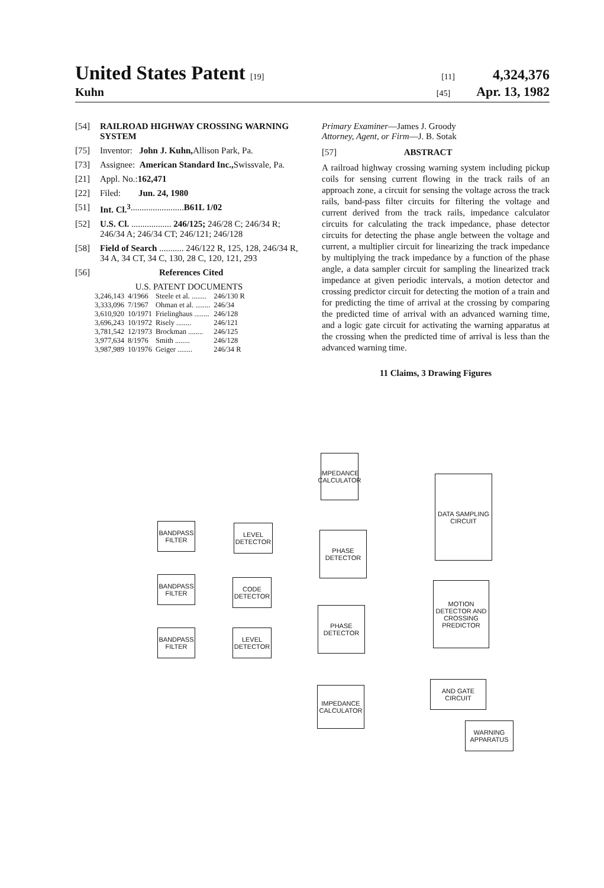United States Patent [19] [11] 4,324,376
Kuhn [45] Apr. 13, 1982
[54] RAILROAD HIGHWAY CROSSING WARNING SYSTEM
[75] Inventor: John J. Kuhn, Allison Park, Pa.
[73] Assignee: American Standard Inc., Swissvale, Pa.
[21] Appl. No.: 162,471
[22] Filed: Jun. 24, 1980
[51] Int. Cl.<sup>3</sup> ........................ B61L 1/02
[52] U.S. Cl. .................. 246/125; 246/28 C; 246/34 R; 246/34 A; 246/34 CT; 246/121; 246/128
[58] Field of Search ........... 246/122 R, 125, 128, 246/34 R, 34 A, 34 CT, 34 C, 130, 28 C, 120, 121, 293
[56] References Cited
U.S. PATENT DOCUMENTS
| 3,246,143 | 4/1966 | Steele et al. ........ | 246/130 R |
| 3,333,096 | 7/1967 | Ohman et al. ........ | 246/34 |
| 3,610,920 | 10/1971 | Frielinghaus ........ | 246/128 |
| 3,696,243 | 10/1972 | Risely ........ | 246/121 |
| 3,781,542 | 12/1973 | Brockman ........ | 246/125 |
| 3,977,634 | 8/1976 | Smith ........ | 246/128 |
| 3,987,989 | 10/1976 | Geiger ........ | 246/34 R |
Primary Examiner—James J. Groody
Attorney, Agent, or Firm—J. B. Sotak
[57] ABSTRACT
A railroad highway crossing warning system including pickup coils for sensing current flowing in the track rails of an approach zone, a circuit for sensing the voltage across the track rails, band-pass filter circuits for filtering the voltage and current derived from the track rails, impedance calculator circuits for calculating the track impedance, phase detector circuits for detecting the phase angle between the voltage and current, a multiplier circuit for linearizing the track impedance by multiplying the track impedance by a function of the phase angle, a data sampler circuit for sampling the linearized track impedance at given periodic intervals, a motion detector and crossing predictor circuit for detecting the motion of a train and for predicting the time of arrival at the crossing by comparing the predicted time of arrival with an advanced warning time, and a logic gate circuit for activating the warning apparatus at the crossing when the predicted time of arrival is less than the advanced warning time.
11 Claims, 3 Drawing Figures
IMPEDANCE CALCULATOR
DATA SAMPLING CIRCUIT
BANDPASS FILTER
LEVEL DETECTOR
PHASE DETECTOR
BANDPASS FILTER
CODE DETECTOR
MOTION DETECTOR AND CROSSING PREDICTOR
PHASE DETECTOR
BANDPASS FILTER
LEVEL DETECTOR
IMPEDANCE CALCULATOR
AND GATE CIRCUIT
WARNING APPARATUS